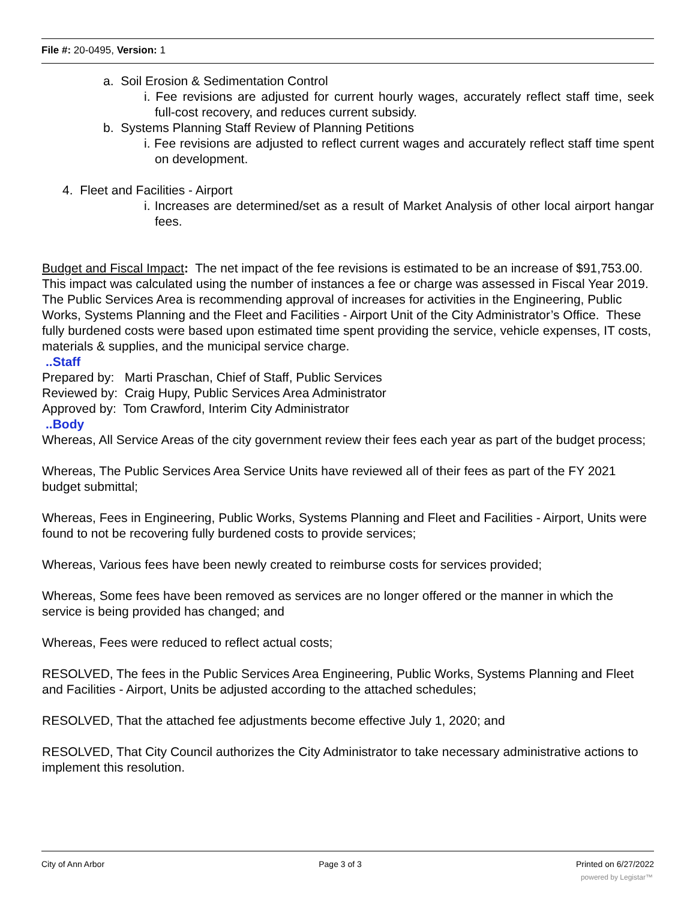File #: 20-0495, Version: 1
a. Soil Erosion & Sedimentation Control
i. Fee revisions are adjusted for current hourly wages, accurately reflect staff time, seek full-cost recovery, and reduces current subsidy.
b. Systems Planning Staff Review of Planning Petitions
i. Fee revisions are adjusted to reflect current wages and accurately reflect staff time spent on development.
4. Fleet and Facilities - Airport
i. Increases are determined/set as a result of Market Analysis of other local airport hangar fees.
Budget and Fiscal Impact: The net impact of the fee revisions is estimated to be an increase of $91,753.00. This impact was calculated using the number of instances a fee or charge was assessed in Fiscal Year 2019. The Public Services Area is recommending approval of increases for activities in the Engineering, Public Works, Systems Planning and the Fleet and Facilities - Airport Unit of the City Administrator’s Office. These fully burdened costs were based upon estimated time spent providing the service, vehicle expenses, IT costs, materials & supplies, and the municipal service charge.
..Staff
Prepared by: Marti Praschan, Chief of Staff, Public Services
Reviewed by: Craig Hupy, Public Services Area Administrator
Approved by: Tom Crawford, Interim City Administrator
..Body
Whereas, All Service Areas of the city government review their fees each year as part of the budget process;
Whereas, The Public Services Area Service Units have reviewed all of their fees as part of the FY 2021 budget submittal;
Whereas, Fees in Engineering, Public Works, Systems Planning and Fleet and Facilities - Airport, Units were found to not be recovering fully burdened costs to provide services;
Whereas, Various fees have been newly created to reimburse costs for services provided;
Whereas, Some fees have been removed as services are no longer offered or the manner in which the service is being provided has changed; and
Whereas, Fees were reduced to reflect actual costs;
RESOLVED, The fees in the Public Services Area Engineering, Public Works, Systems Planning and Fleet and Facilities - Airport, Units be adjusted according to the attached schedules;
RESOLVED, That the attached fee adjustments become effective July 1, 2020; and
RESOLVED, That City Council authorizes the City Administrator to take necessary administrative actions to implement this resolution.
City of Ann Arbor Page 3 of 3 Printed on 6/27/2022
powered by Legistar™